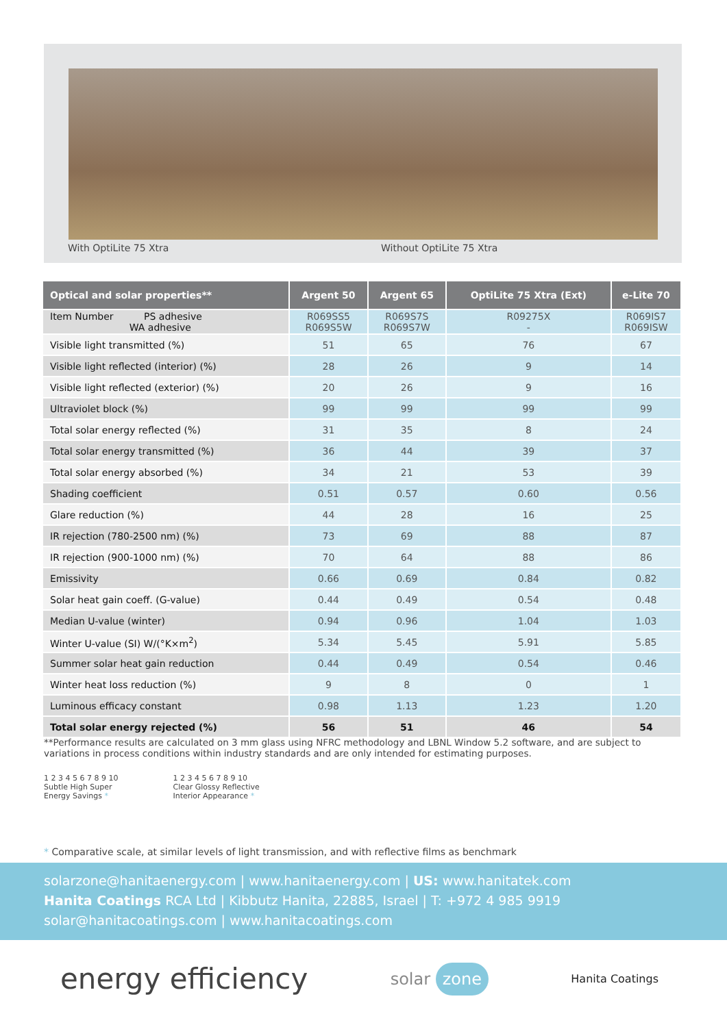With OptiLite 75 Xtra Without OptiLite 75 Xtra
| Optical and solar properties** | Argent 50 | Argent 65 | OptiLite 75 Xtra (Ext) | e-Lite 70 |
| --- | --- | --- | --- | --- |
| Item Number PS adhesive WA adhesive | R069SS5 R069S5W | R069S7S R069S7W | R09275X - | R069IS7 R069ISW |
| Visible light transmitted (%) | 51 | 65 | 76 | 67 |
| Visible light reflected (interior) (%) | 28 | 26 | 9 | 14 |
| Visible light reflected (exterior) (%) | 20 | 26 | 9 | 16 |
| Ultraviolet block (%) | 99 | 99 | 99 | 99 |
| Total solar energy reflected (%) | 31 | 35 | 8 | 24 |
| Total solar energy transmitted (%) | 36 | 44 | 39 | 37 |
| Total solar energy absorbed (%) | 34 | 21 | 53 | 39 |
| Shading coefficient | 0.51 | 0.57 | 0.60 | 0.56 |
| Glare reduction (%) | 44 | 28 | 16 | 25 |
| IR rejection (780-2500 nm) (%) | 73 | 69 | 88 | 87 |
| IR rejection (900-1000 nm) (%) | 70 | 64 | 88 | 86 |
| Emissivity | 0.66 | 0.69 | 0.84 | 0.82 |
| Solar heat gain coeff. (G-value) | 0.44 | 0.49 | 0.54 | 0.48 |
| Median U-value (winter) | 0.94 | 0.96 | 1.04 | 1.03 |
| Winter U-value (SI) W/(°K×m<sup>2</sup>) | 5.34 | 5.45 | 5.91 | 5.85 |
| Summer solar heat gain reduction | 0.44 | 0.49 | 0.54 | 0.46 |
| Winter heat loss reduction (%) | 9 | 8 | 0 | 1 |
| Luminous efficacy constant | 0.98 | 1.13 | 1.23 | 1.20 |
| Total solar energy rejected (%) | 56 | 51 | 46 | 54 |
**Performance results are calculated on 3 mm glass using NFRC methodology and LBNL Window 5.2 software, and are subject to variations in process conditions within industry standards and are only intended for estimating purposes.
1 2 3 4 5 6 7 8 9 10
Subtle High Super
Energy Savings *
1 2 3 4 5 6 7 8 9 10
Clear Glossy Reflective
Interior Appearance *
* Comparative scale, at similar levels of light transmission, and with reflective films as benchmark
solarzone@hanitaenergy.com | www.hanitaenergy.com | US: www.hanitatek.com
Hanita Coatings RCA Ltd | Kibbutz Hanita, 22885, Israel | T: +972 4 985 9919
solar@hanitacoatings.com | www.hanitacoatings.com
energy efficiency solar zone Hanita Coatings